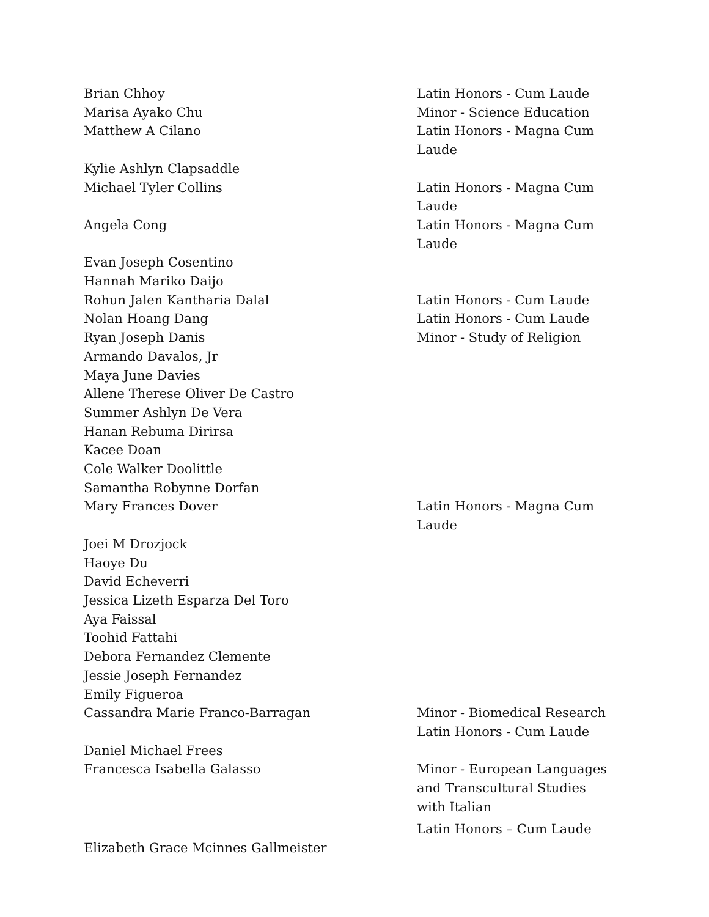Brian Chhoy Latin Honors - Cum Laude
Marisa Ayako Chu Minor - Science Education
Matthew A Cilano Latin Honors - Magna Cum Laude
Kylie Ashlyn Clapsaddle
Michael Tyler Collins Latin Honors - Magna Cum Laude
Angela Cong Latin Honors - Magna Cum Laude
Evan Joseph Cosentino
Hannah Mariko Daijo
Rohun Jalen Kantharia Dalal Latin Honors - Cum Laude
Nolan Hoang Dang Latin Honors - Cum Laude
Ryan Joseph Danis Minor - Study of Religion
Armando Davalos, Jr
Maya June Davies
Allene Therese Oliver De Castro
Summer Ashlyn De Vera
Hanan Rebuma Dirirsa
Kacee Doan
Cole Walker Doolittle
Samantha Robynne Dorfan
Mary Frances Dover Latin Honors - Magna Cum Laude
Joei M Drozjock
Haoye Du
David Echeverri
Jessica Lizeth Esparza Del Toro
Aya Faissal
Toohid Fattahi
Debora Fernandez Clemente
Jessie Joseph Fernandez
Emily Figueroa
Cassandra Marie Franco-Barragan Minor - Biomedical Research
Latin Honors - Cum Laude
Daniel Michael Frees
Francesca Isabella Galasso Minor - European Languages and Transcultural Studies with Italian
Latin Honors – Cum Laude
Elizabeth Grace Mcinnes Gallmeister